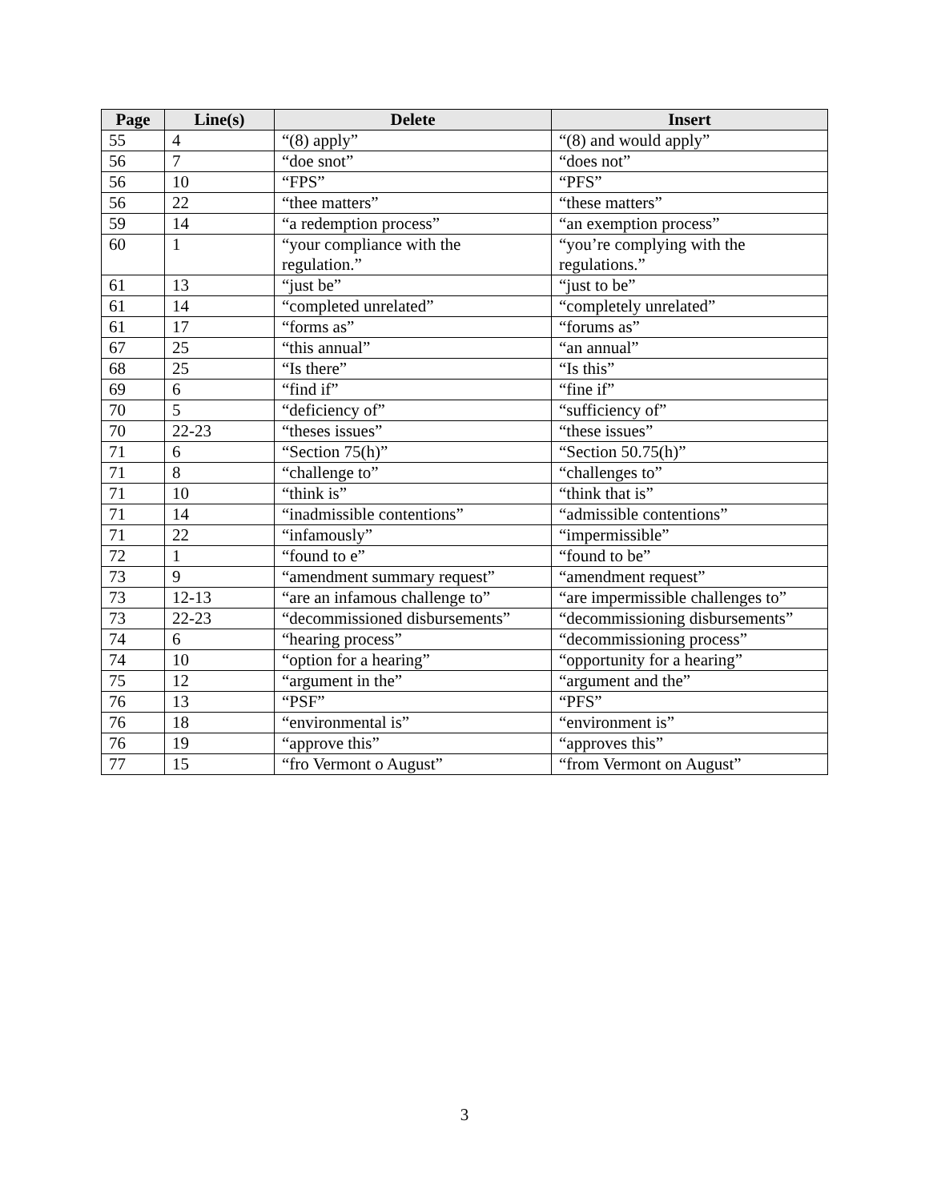| Page | Line(s) | Delete | Insert |
| --- | --- | --- | --- |
| 55 | 4 | “(8) apply” | “(8) and would apply” |
| 56 | 7 | “doe snot” | “does not” |
| 56 | 10 | “FPS” | “PFS” |
| 56 | 22 | “thee matters” | “these matters” |
| 59 | 14 | “a redemption process” | “an exemption process” |
| 60 | 1 | “your compliance with the regulation.” | “you’re complying with the regulations.” |
| 61 | 13 | “just be” | “just to be” |
| 61 | 14 | “completed unrelated” | “completely unrelated” |
| 61 | 17 | “forms as” | “forums as” |
| 67 | 25 | “this annual” | “an annual” |
| 68 | 25 | “Is there” | “Is this” |
| 69 | 6 | “find if” | “fine if” |
| 70 | 5 | “deficiency of” | “sufficiency of” |
| 70 | 22-23 | “theses issues” | “these issues” |
| 71 | 6 | “Section 75(h)” | “Section 50.75(h)” |
| 71 | 8 | “challenge to” | “challenges to” |
| 71 | 10 | “think is” | “think that is” |
| 71 | 14 | “inadmissible contentions” | “admissible contentions” |
| 71 | 22 | “infamously” | “impermissible” |
| 72 | 1 | “found to e” | “found to be” |
| 73 | 9 | “amendment summary request” | “amendment request” |
| 73 | 12-13 | “are an infamous challenge to” | “are impermissible challenges to” |
| 73 | 22-23 | “decommissioned disbursements” | “decommissioning disbursements” |
| 74 | 6 | “hearing process” | “decommissioning process” |
| 74 | 10 | “option for a hearing” | “opportunity for a hearing” |
| 75 | 12 | “argument in the” | “argument and the” |
| 76 | 13 | “PSF” | “PFS” |
| 76 | 18 | “environmental is” | “environment is” |
| 76 | 19 | “approve this” | “approves this” |
| 77 | 15 | “fro Vermont o August” | “from Vermont on August” |
3